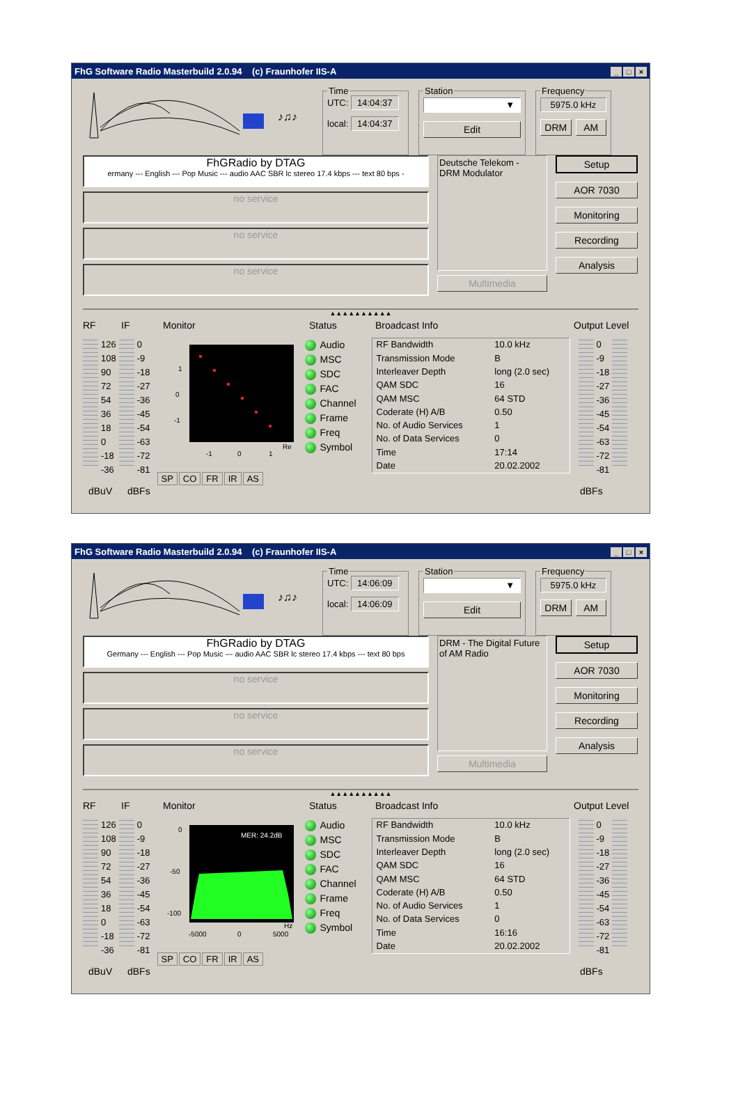FhG Software Radio Masterbuild 2.0.94 (c) Fraunhofer IIS-A _ □ ×
♪♫♪
TimeUTC: 14:04:37
local: 14:04:37 Station
▼
Edit
Frequency
5975.0 kHz
DRM AM
FhGRadio by DTAG
ermany --- English --- Pop Music --- audio AAC SBR lc stereo 17.4 kbps --- text 80 bps -
no service
no service
no service
Deutsche Telekom -
DRM Modulator
Multimedia
Setup
AOR 7030
Monitoring
Recording
Analysis
▲▲▲▲▲▲▲▲▲▲
RF IF Monitor Status Broadcast Info Output Level
126
108
90
72
54
36
18
0
-18
-36
0
-9
-18
-27
-36
-45
-54
-63
-72
-81
1
0
-1
-1
0
1
Re
SP CO FR IR AS
Audio
MSC
SDC
FAC
Channel
Frame
Freq
Symbol
| RF Bandwidth | 10.0 kHz |
| Transmission Mode | B |
| Interleaver Depth | long (2.0 sec) |
| QAM SDC | 16 |
| QAM MSC | 64 STD |
| Coderate (H) A/B | 0.50 |
| No. of Audio Services | 1 |
| No. of Data Services | 0 |
| Time | 17:14 |
| Date | 20.02.2002 |
0
-9
-18
-27
-36
-45
-54
-63
-72
-81
dBuV dBFs dBFs
FhG Software Radio Masterbuild 2.0.94 (c) Fraunhofer IIS-A _ □ ×
♪♫♪
TimeUTC: 14:06:09
local: 14:06:09 Station
▼
Edit
Frequency
5975.0 kHz
DRM AM
FhGRadio by DTAG
Germany --- English --- Pop Music --- audio AAC SBR lc stereo 17.4 kbps --- text 80 bps
no service
no service
no service
DRM - The Digital Future
of AM Radio
Multimedia
Setup
AOR 7030
Monitoring
Recording
Analysis
▲▲▲▲▲▲▲▲▲▲
RF IF Monitor Status Broadcast Info Output Level
126
108
90
72
54
36
18
0
-18
-36
0
-9
-18
-27
-36
-45
-54
-63
-72
-81
MER: 24.2dB
0
-50
-100
-5000
0
5000
Hz
SP CO FR IR AS
Audio
MSC
SDC
FAC
Channel
Frame
Freq
Symbol
| RF Bandwidth | 10.0 kHz |
| Transmission Mode | B |
| Interleaver Depth | long (2.0 sec) |
| QAM SDC | 16 |
| QAM MSC | 64 STD |
| Coderate (H) A/B | 0.50 |
| No. of Audio Services | 1 |
| No. of Data Services | 0 |
| Time | 16:16 |
| Date | 20.02.2002 |
0
-9
-18
-27
-36
-45
-54
-63
-72
-81
dBuV dBFs dBFs